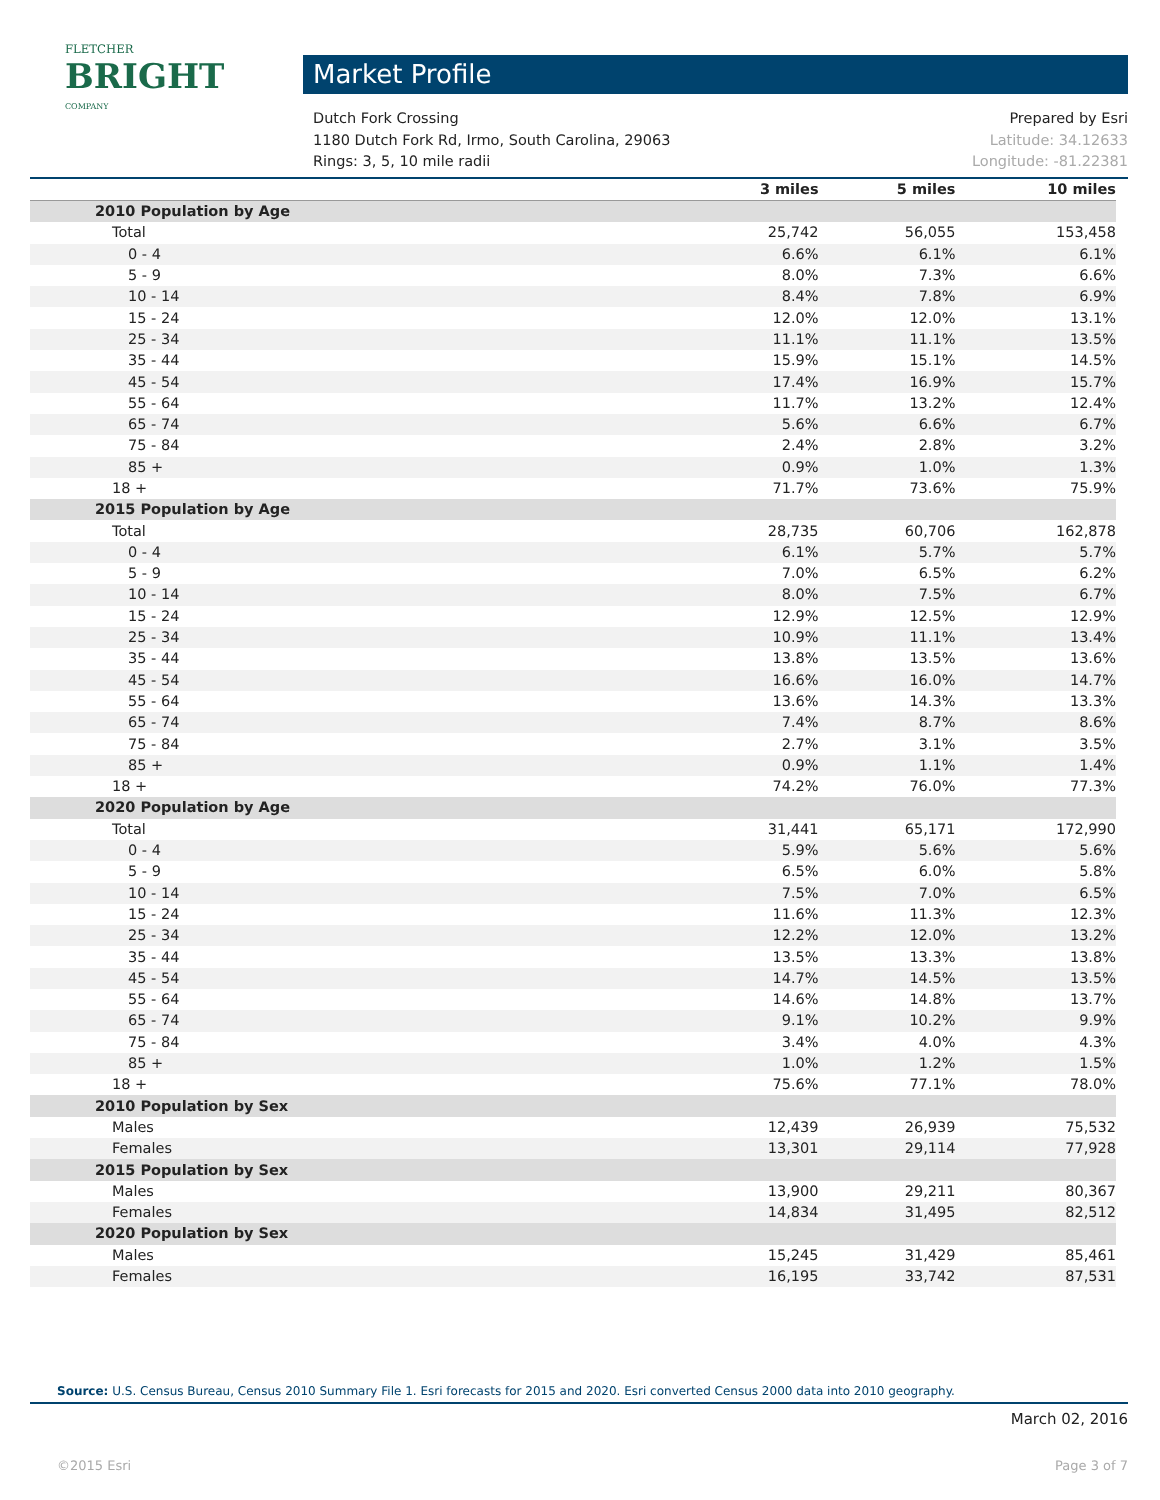FLETCHER
BRIGHT
COMPANY
Market Profile
Dutch Fork Crossing Prepared by Esri
1180 Dutch Fork Rd, Irmo, South Carolina, 29063 Latitude: 34.12633
Rings: 3, 5, 10 mile radii Longitude: -81.22381
| | 3 miles | 5 miles | 10 miles |
| --- | --- | --- | --- |
| 2010 Population by Age | | | |
| Total | 25,742 | 56,055 | 153,458 |
| 0 - 4 | 6.6% | 6.1% | 6.1% |
| 5 - 9 | 8.0% | 7.3% | 6.6% |
| 10 - 14 | 8.4% | 7.8% | 6.9% |
| 15 - 24 | 12.0% | 12.0% | 13.1% |
| 25 - 34 | 11.1% | 11.1% | 13.5% |
| 35 - 44 | 15.9% | 15.1% | 14.5% |
| 45 - 54 | 17.4% | 16.9% | 15.7% |
| 55 - 64 | 11.7% | 13.2% | 12.4% |
| 65 - 74 | 5.6% | 6.6% | 6.7% |
| 75 - 84 | 2.4% | 2.8% | 3.2% |
| 85 + | 0.9% | 1.0% | 1.3% |
| 18 + | 71.7% | 73.6% | 75.9% |
| 2015 Population by Age | | | |
| Total | 28,735 | 60,706 | 162,878 |
| 0 - 4 | 6.1% | 5.7% | 5.7% |
| 5 - 9 | 7.0% | 6.5% | 6.2% |
| 10 - 14 | 8.0% | 7.5% | 6.7% |
| 15 - 24 | 12.9% | 12.5% | 12.9% |
| 25 - 34 | 10.9% | 11.1% | 13.4% |
| 35 - 44 | 13.8% | 13.5% | 13.6% |
| 45 - 54 | 16.6% | 16.0% | 14.7% |
| 55 - 64 | 13.6% | 14.3% | 13.3% |
| 65 - 74 | 7.4% | 8.7% | 8.6% |
| 75 - 84 | 2.7% | 3.1% | 3.5% |
| 85 + | 0.9% | 1.1% | 1.4% |
| 18 + | 74.2% | 76.0% | 77.3% |
| 2020 Population by Age | | | |
| Total | 31,441 | 65,171 | 172,990 |
| 0 - 4 | 5.9% | 5.6% | 5.6% |
| 5 - 9 | 6.5% | 6.0% | 5.8% |
| 10 - 14 | 7.5% | 7.0% | 6.5% |
| 15 - 24 | 11.6% | 11.3% | 12.3% |
| 25 - 34 | 12.2% | 12.0% | 13.2% |
| 35 - 44 | 13.5% | 13.3% | 13.8% |
| 45 - 54 | 14.7% | 14.5% | 13.5% |
| 55 - 64 | 14.6% | 14.8% | 13.7% |
| 65 - 74 | 9.1% | 10.2% | 9.9% |
| 75 - 84 | 3.4% | 4.0% | 4.3% |
| 85 + | 1.0% | 1.2% | 1.5% |
| 18 + | 75.6% | 77.1% | 78.0% |
| 2010 Population by Sex | | | |
| Males | 12,439 | 26,939 | 75,532 |
| Females | 13,301 | 29,114 | 77,928 |
| 2015 Population by Sex | | | |
| Males | 13,900 | 29,211 | 80,367 |
| Females | 14,834 | 31,495 | 82,512 |
| 2020 Population by Sex | | | |
| Males | 15,245 | 31,429 | 85,461 |
| Females | 16,195 | 33,742 | 87,531 |
Source: U.S. Census Bureau, Census 2010 Summary File 1. Esri forecasts for 2015 and 2020. Esri converted Census 2000 data into 2010 geography.
March 02, 2016
©2015 Esri Page 3 of 7